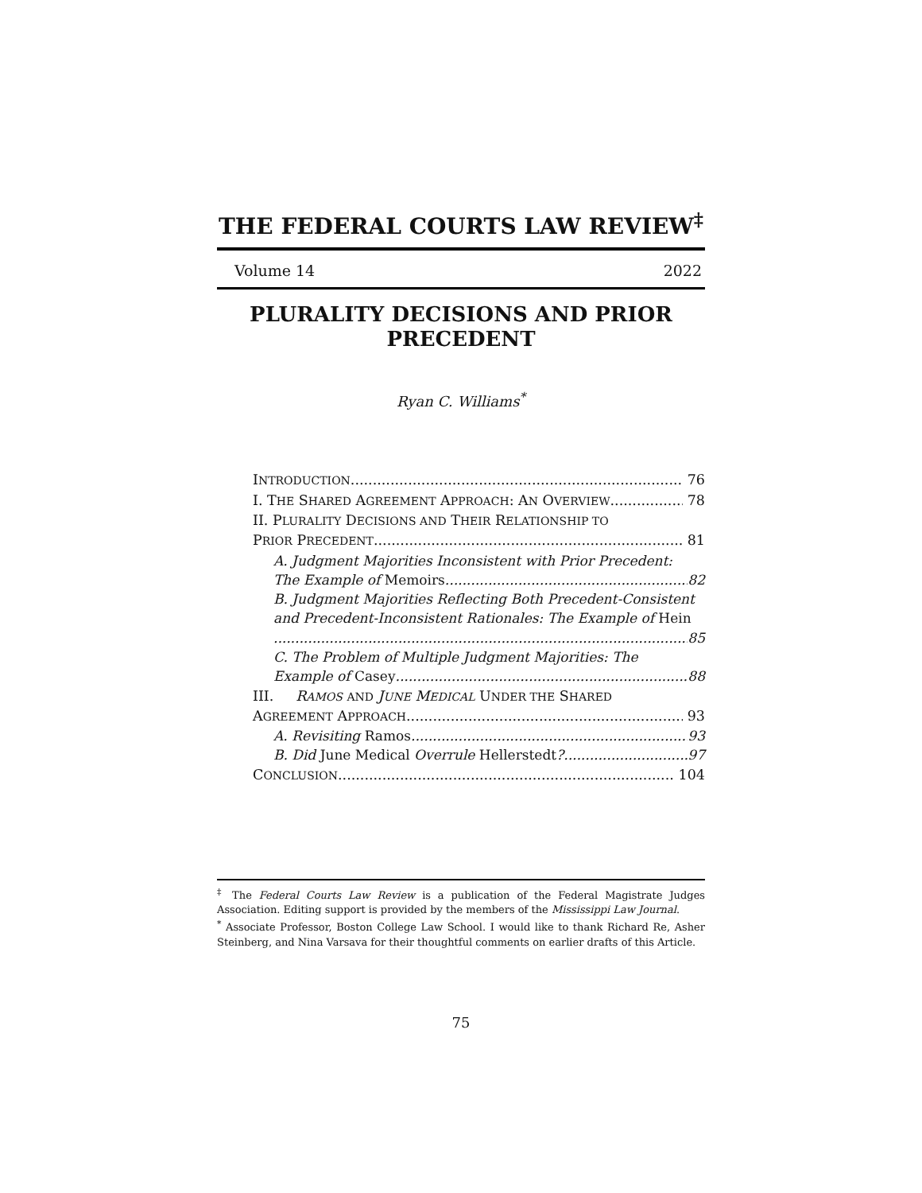THE FEDERAL COURTS LAW REVIEW<sup>‡</sup>
Volume 14 2022
PLURALITY DECISIONS AND PRIOR PRECEDENT
Ryan C. Williams<sup>*</sup>
INTRODUCTION 76
I. THE SHARED AGREEMENT APPROACH: AN OVERVIEW 78
II. PLURALITY DECISIONS AND THEIR RELATIONSHIP TO
PRIOR PRECEDENT 81
A. Judgment Majorities Inconsistent with Prior Precedent:
The Example of Memoirs 82
B. Judgment Majorities Reflecting Both Precedent-Consistent and Precedent-Inconsistent Rationales: The Example of Hein
85
C. The Problem of Multiple Judgment Majorities: The
Example of Casey 88
III. RAMOS AND JUNE MEDICAL UNDER THE SHARED
AGREEMENT APPROACH 93
A. Revisiting Ramos 93
B. Did June Medical Overrule Hellerstedt? 97
CONCLUSION 104
<sup>‡</sup> The Federal Courts Law Review is a publication of the Federal Magistrate Judges Association. Editing support is provided by the members of the Mississippi Law Journal.
<sup>*</sup> Associate Professor, Boston College Law School. I would like to thank Richard Re, Asher Steinberg, and Nina Varsava for their thoughtful comments on earlier drafts of this Article.
75